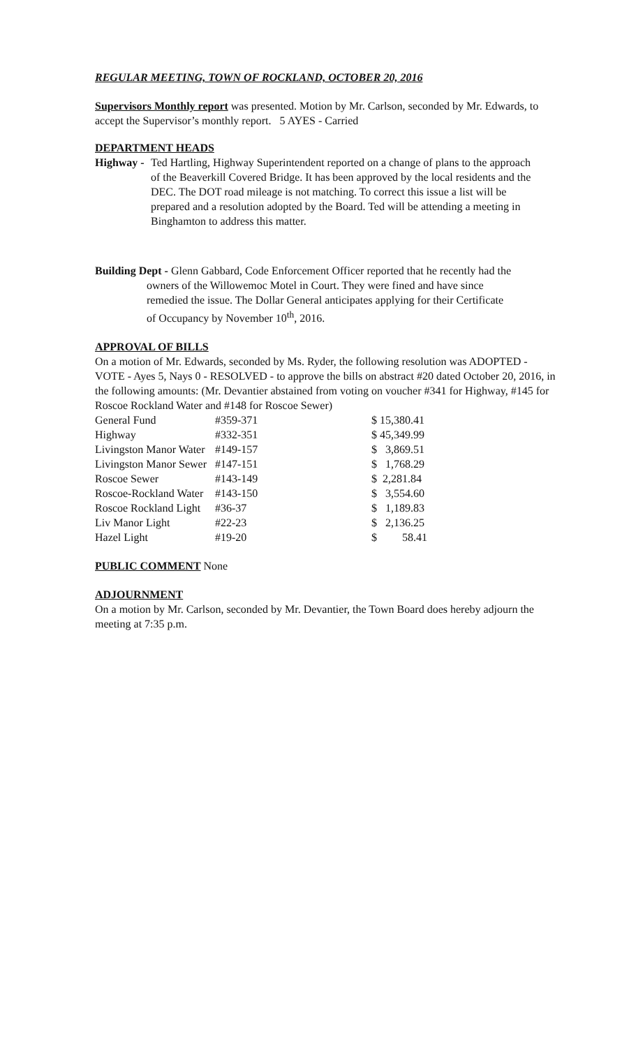REGULAR MEETING, TOWN OF ROCKLAND, OCTOBER 20, 2016
Supervisors Monthly report was presented. Motion by Mr. Carlson, seconded by Mr. Edwards, to accept the Supervisor’s monthly report. 5 AYES - Carried
DEPARTMENT HEADS
Highway - Ted Hartling, Highway Superintendent reported on a change of plans to the approach of the Beaverkill Covered Bridge. It has been approved by the local residents and the DEC. The DOT road mileage is not matching. To correct this issue a list will be prepared and a resolution adopted by the Board. Ted will be attending a meeting in Binghamton to address this matter.
Building Dept - Glenn Gabbard, Code Enforcement Officer reported that he recently had the
owners of the Willowemoc Motel in Court. They were fined and have since
remedied the issue. The Dollar General anticipates applying for their Certificate
of Occupancy by November 10<sup>th</sup>, 2016.
APPROVAL OF BILLS
On a motion of Mr. Edwards, seconded by Ms. Ryder, the following resolution was ADOPTED - VOTE - Ayes 5, Nays 0 - RESOLVED - to approve the bills on abstract #20 dated October 20, 2016, in the following amounts: (Mr. Devantier abstained from voting on voucher #341 for Highway, #145 for Roscoe Rockland Water and #148 for Roscoe Sewer)
| General Fund | #359-371 | $ 15,380.41 |
| Highway | #332-351 | $ 45,349.99 |
| Livingston Manor Water | #149-157 | $ 3,869.51 |
| Livingston Manor Sewer | #147-151 | $ 1,768.29 |
| Roscoe Sewer | #143-149 | $ 2,281.84 |
| Roscoe-Rockland Water | #143-150 | $ 3,554.60 |
| Roscoe Rockland Light | #36-37 | $ 1,189.83 |
| Liv Manor Light | #22-23 | $ 2,136.25 |
| Hazel Light | #19-20 | $ 58.41 |
PUBLIC COMMENT None
ADJOURNMENT
On a motion by Mr. Carlson, seconded by Mr. Devantier, the Town Board does hereby adjourn the meeting at 7:35 p.m.